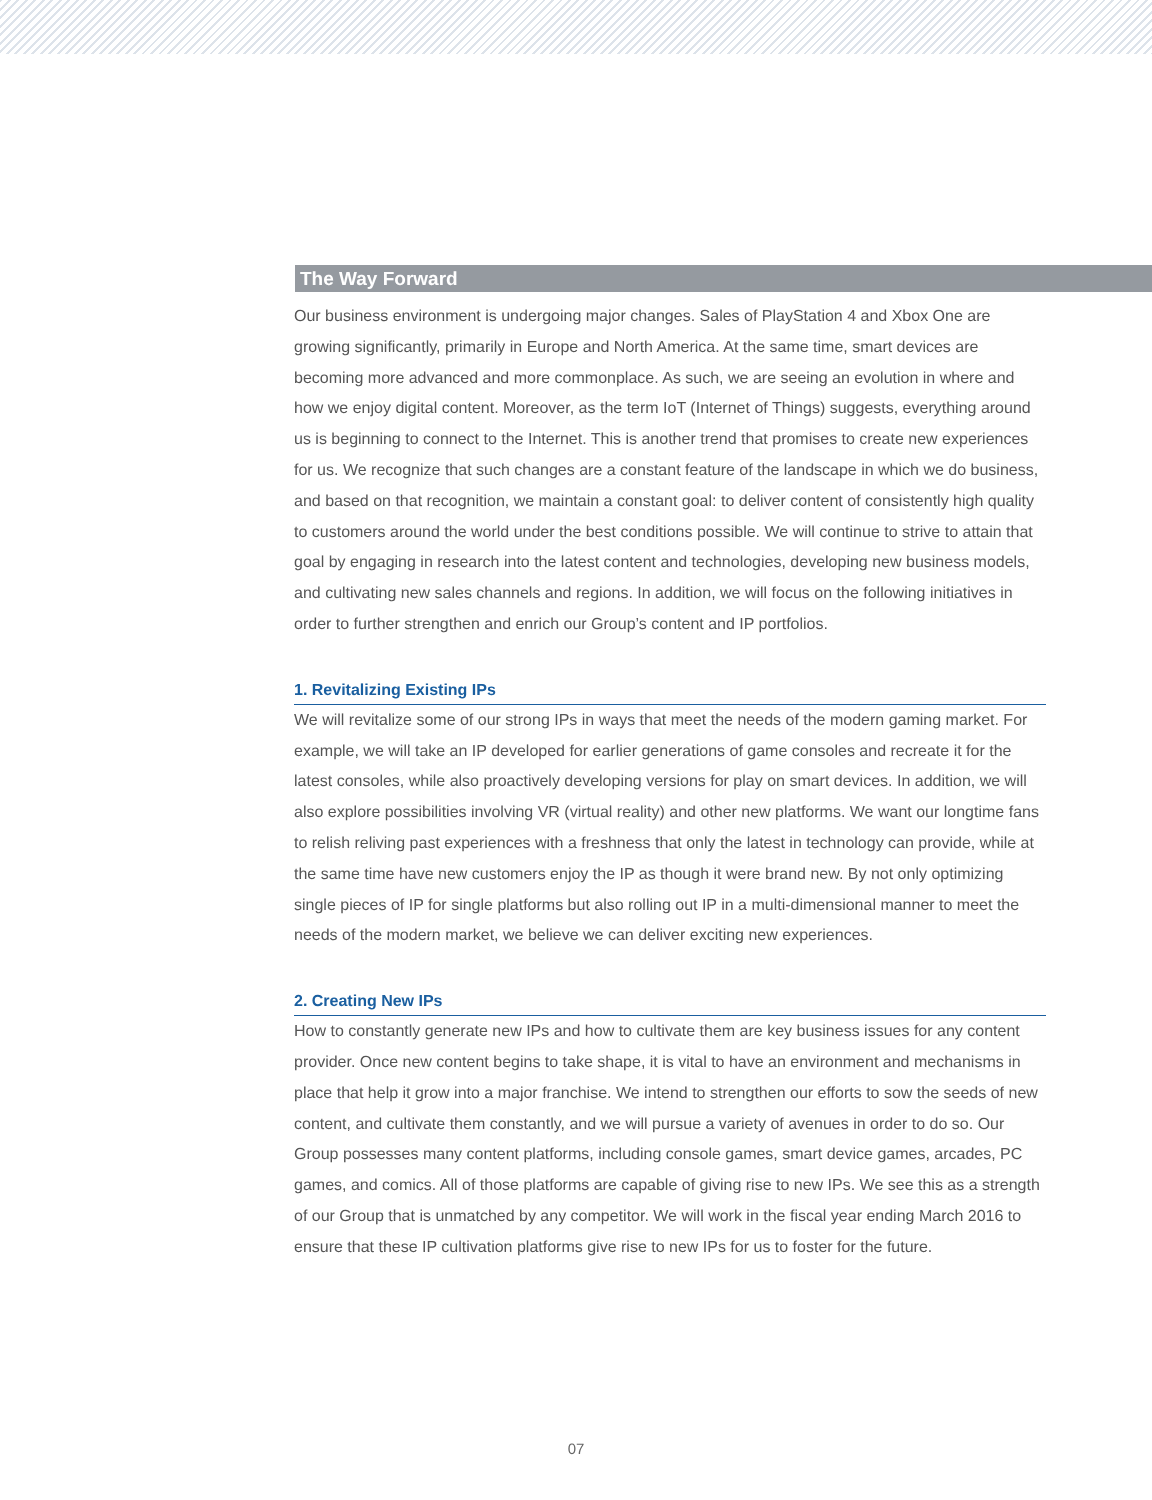The Way Forward
Our business environment is undergoing major changes. Sales of PlayStation 4 and Xbox One are growing significantly, primarily in Europe and North America. At the same time, smart devices are becoming more advanced and more commonplace. As such, we are seeing an evolution in where and how we enjoy digital content. Moreover, as the term IoT (Internet of Things) suggests, everything around us is beginning to connect to the Internet. This is another trend that promises to create new experiences for us. We recognize that such changes are a constant feature of the landscape in which we do business, and based on that recognition, we maintain a constant goal: to deliver content of consistently high quality to customers around the world under the best conditions possible. We will continue to strive to attain that goal by engaging in research into the latest content and technologies, developing new business models, and cultivating new sales channels and regions. In addition, we will focus on the following initiatives in order to further strengthen and enrich our Group’s content and IP portfolios.
1. Revitalizing Existing IPs
We will revitalize some of our strong IPs in ways that meet the needs of the modern gaming market. For example, we will take an IP developed for earlier generations of game consoles and recreate it for the latest consoles, while also proactively developing versions for play on smart devices. In addition, we will also explore possibilities involving VR (virtual reality) and other new platforms. We want our longtime fans to relish reliving past experiences with a freshness that only the latest in technology can provide, while at the same time have new customers enjoy the IP as though it were brand new. By not only optimizing single pieces of IP for single platforms but also rolling out IP in a multi-dimensional manner to meet the needs of the modern market, we believe we can deliver exciting new experiences.
2. Creating New IPs
How to constantly generate new IPs and how to cultivate them are key business issues for any content provider. Once new content begins to take shape, it is vital to have an environment and mechanisms in place that help it grow into a major franchise. We intend to strengthen our efforts to sow the seeds of new content, and cultivate them constantly, and we will pursue a variety of avenues in order to do so. Our Group possesses many content platforms, including console games, smart device games, arcades, PC games, and comics. All of those platforms are capable of giving rise to new IPs. We see this as a strength of our Group that is unmatched by any competitor. We will work in the fiscal year ending March 2016 to ensure that these IP cultivation platforms give rise to new IPs for us to foster for the future.
07